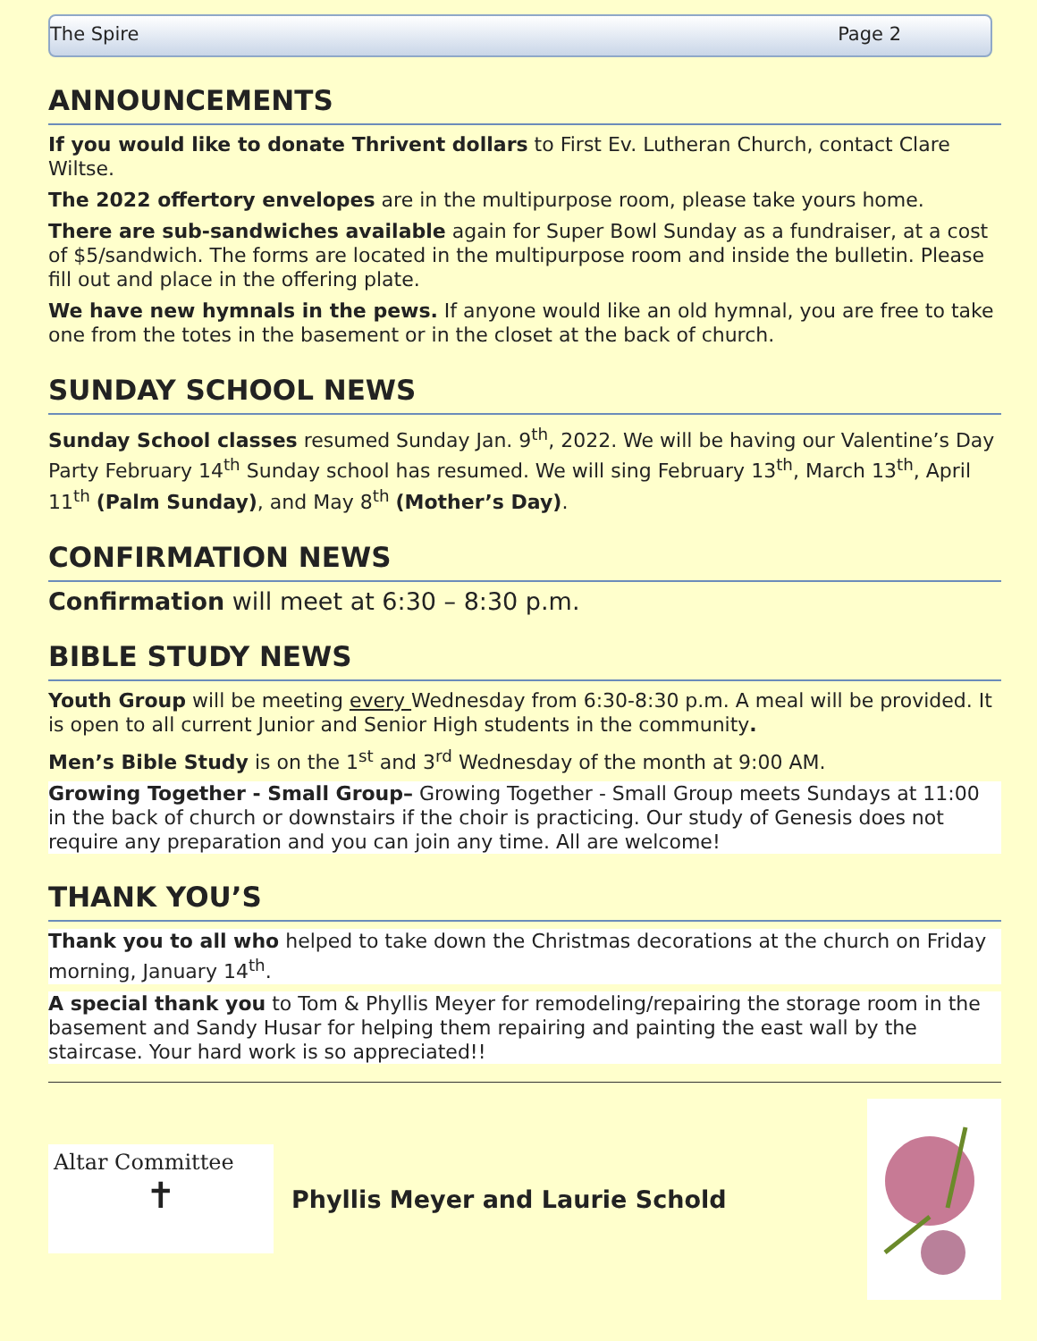The Spire Page 2
ANNOUNCEMENTS
If you would like to donate Thrivent dollars to First Ev. Lutheran Church, contact Clare Wiltse.
The 2022 offertory envelopes are in the multipurpose room, please take yours home.
There are sub-sandwiches available again for Super Bowl Sunday as a fundraiser, at a cost of $5/sandwich. The forms are located in the multipurpose room and inside the bulletin. Please fill out and place in the offering plate.
We have new hymnals in the pews. If anyone would like an old hymnal, you are free to take one from the totes in the basement or in the closet at the back of church.
SUNDAY SCHOOL NEWS
Sunday School classes resumed Sunday Jan. 9<sup>th</sup>, 2022. We will be having our Valentine’s Day Party February 14<sup>th</sup> Sunday school has resumed. We will sing February 13<sup>th</sup>, March 13<sup>th</sup>, April 11<sup>th</sup> (Palm Sunday), and May 8<sup>th</sup> (Mother’s Day).
CONFIRMATION NEWS
Confirmation will meet at 6:30 – 8:30 p.m.
BIBLE STUDY NEWS
Youth Group will be meeting every Wednesday from 6:30-8:30 p.m. A meal will be provided. It is open to all current Junior and Senior High students in the community.
Men’s Bible Study is on the 1<sup>st</sup> and 3<sup>rd</sup> Wednesday of the month at 9:00 AM.
Growing Together - Small Group– Growing Together - Small Group meets Sundays at 11:00 in the back of church or downstairs if the choir is practicing. Our study of Genesis does not require any preparation and you can join any time. All are welcome!
THANK YOU’S
Thank you to all who helped to take down the Christmas decorations at the church on Friday morning, January 14<sup>th</sup>.
A special thank you to Tom & Phyllis Meyer for remodeling/repairing the storage room in the basement and Sandy Husar for helping them repairing and painting the east wall by the staircase. Your hard work is so appreciated!!
Altar Committee
✝
Phyllis Meyer and Laurie Schold